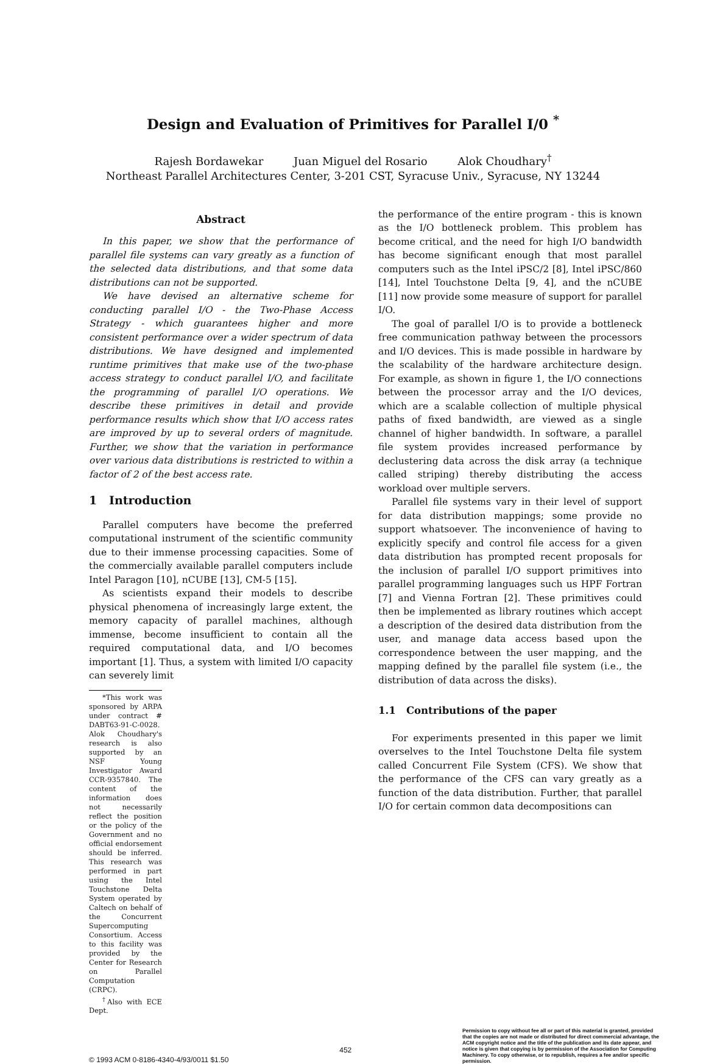Design and Evaluation of Primitives for Parallel I/0 <sup>*</sup>
Rajesh Bordawekar Juan Miguel del Rosario Alok Choudhary<sup>†</sup>
Northeast Parallel Architectures Center, 3-201 CST, Syracuse Univ., Syracuse, NY 13244
Abstract
In this paper, we show that the performance of parallel file systems can vary greatly as a function of the selected data distributions, and that some data distributions can not be supported.
We have devised an alternative scheme for conducting parallel I/O - the Two-Phase Access Strategy - which guarantees higher and more consistent performance over a wider spectrum of data distributions. We have designed and implemented runtime primitives that make use of the two-phase access strategy to conduct parallel I/O, and facilitate the programming of parallel I/O operations. We describe these primitives in detail and provide performance results which show that I/O access rates are improved by up to several orders of magnitude. Further, we show that the variation in performance over various data distributions is restricted to within a factor of 2 of the best access rate.
1 Introduction
Parallel computers have become the preferred computational instrument of the scientific community due to their immense processing capacities. Some of the commercially available parallel computers include Intel Paragon [10], nCUBE [13], CM-5 [15].
As scientists expand their models to describe physical phenomena of increasingly large extent, the memory capacity of parallel machines, although immense, become insufficient to contain all the required computational data, and I/O becomes important [1]. Thus, a system with limited I/O capacity can severely limit
*This work was sponsored by ARPA under contract # DABT63-91-C-0028. Alok Choudhary's research is also supported by an NSF Young Investigator Award CCR-9357840. The content of the information does not necessarily reflect the position or the policy of the Government and no official endorsement should be inferred. This research was performed in part using the Intel Touchstone Delta System operated by Caltech on behalf of the Concurrent Supercomputing Consortium. Access to this facility was provided by the Center for Research on Parallel Computation (CRPC).
<sup>†</sup> Also with ECE Dept.
the performance of the entire program - this is known as the I/O bottleneck problem. This problem has become critical, and the need for high I/O bandwidth has become significant enough that most parallel computers such as the Intel iPSC/2 [8], Intel iPSC/860 [14], Intel Touchstone Delta [9, 4], and the nCUBE [11] now provide some measure of support for parallel I/O.
The goal of parallel I/O is to provide a bottleneck free communication pathway between the processors and I/O devices. This is made possible in hardware by the scalability of the hardware architecture design. For example, as shown in figure 1, the I/O connections between the processor array and the I/O devices, which are a scalable collection of multiple physical paths of fixed bandwidth, are viewed as a single channel of higher bandwidth. In software, a parallel file system provides increased performance by declustering data across the disk array (a technique called striping) thereby distributing the access workload over multiple servers.
Parallel file systems vary in their level of support for data distribution mappings; some provide no support whatsoever. The inconvenience of having to explicitly specify and control file access for a given data distribution has prompted recent proposals for the inclusion of parallel I/O support primitives into parallel programming languages such us HPF Fortran [7] and Vienna Fortran [2]. These primitives could then be implemented as library routines which accept a description of the desired data distribution from the user, and manage data access based upon the correspondence between the user mapping, and the mapping defined by the parallel file system (i.e., the distribution of data across the disks).
1.1 Contributions of the paper
For experiments presented in this paper we limit overselves to the Intel Touchstone Delta file system called Concurrent File System (CFS). We show that the performance of the CFS can vary greatly as a function of the data distribution. Further, that parallel I/O for certain common data decompositions can
© 1993 ACM 0-8186-4340-4/93/0011 $1.50
452
Permission to copy without fee all or part of this material is granted, provided that the copies are not made or distributed for direct commercial advantage, the ACM copyright notice and the title of the publication and its date appear, and notice is given that copying is by permission of the Association for Computing Machinery. To copy otherwise, or to republish, requires a fee and/or specific permission.